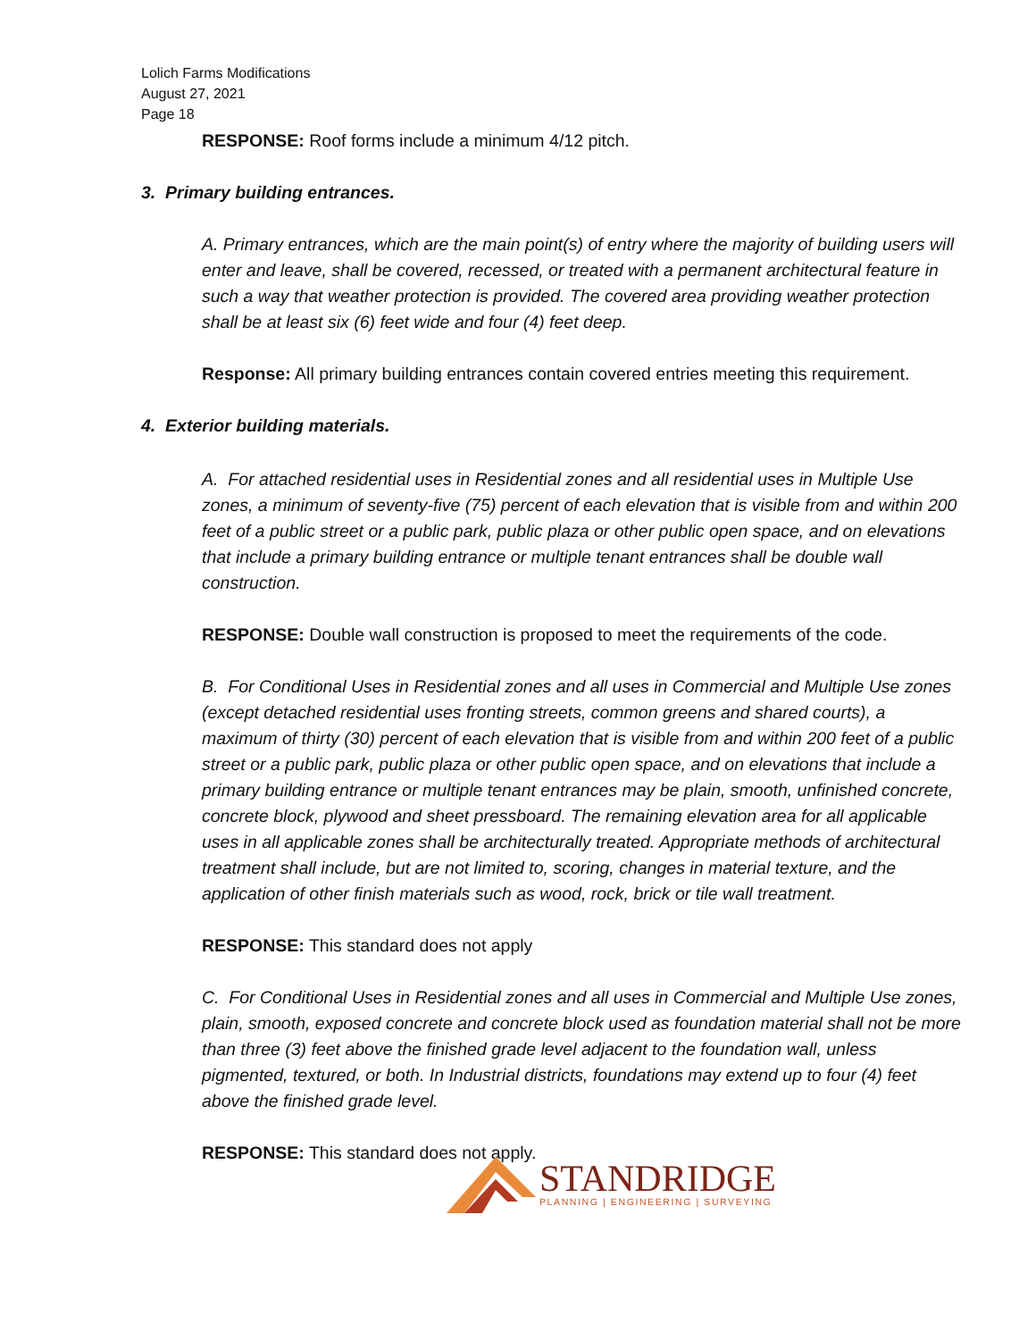Lolich Farms Modifications
August 27, 2021
Page 18
RESPONSE: Roof forms include a minimum 4/12 pitch.
3. Primary building entrances.
A. Primary entrances, which are the main point(s) of entry where the majority of building users will enter and leave, shall be covered, recessed, or treated with a permanent architectural feature in such a way that weather protection is provided. The covered area providing weather protection shall be at least six (6) feet wide and four (4) feet deep.
Response: All primary building entrances contain covered entries meeting this requirement.
4. Exterior building materials.
A. For attached residential uses in Residential zones and all residential uses in Multiple Use zones, a minimum of seventy-five (75) percent of each elevation that is visible from and within 200 feet of a public street or a public park, public plaza or other public open space, and on elevations that include a primary building entrance or multiple tenant entrances shall be double wall construction.
RESPONSE: Double wall construction is proposed to meet the requirements of the code.
B. For Conditional Uses in Residential zones and all uses in Commercial and Multiple Use zones (except detached residential uses fronting streets, common greens and shared courts), a maximum of thirty (30) percent of each elevation that is visible from and within 200 feet of a public street or a public park, public plaza or other public open space, and on elevations that include a primary building entrance or multiple tenant entrances may be plain, smooth, unfinished concrete, concrete block, plywood and sheet pressboard. The remaining elevation area for all applicable uses in all applicable zones shall be architecturally treated. Appropriate methods of architectural treatment shall include, but are not limited to, scoring, changes in material texture, and the application of other finish materials such as wood, rock, brick or tile wall treatment.
RESPONSE: This standard does not apply
C. For Conditional Uses in Residential zones and all uses in Commercial and Multiple Use zones, plain, smooth, exposed concrete and concrete block used as foundation material shall not be more than three (3) feet above the finished grade level adjacent to the foundation wall, unless pigmented, textured, or both. In Industrial districts, foundations may extend up to four (4) feet above the finished grade level.
RESPONSE: This standard does not apply.
STANDRIDGE
PLANNING | ENGINEERING | SURVEYING